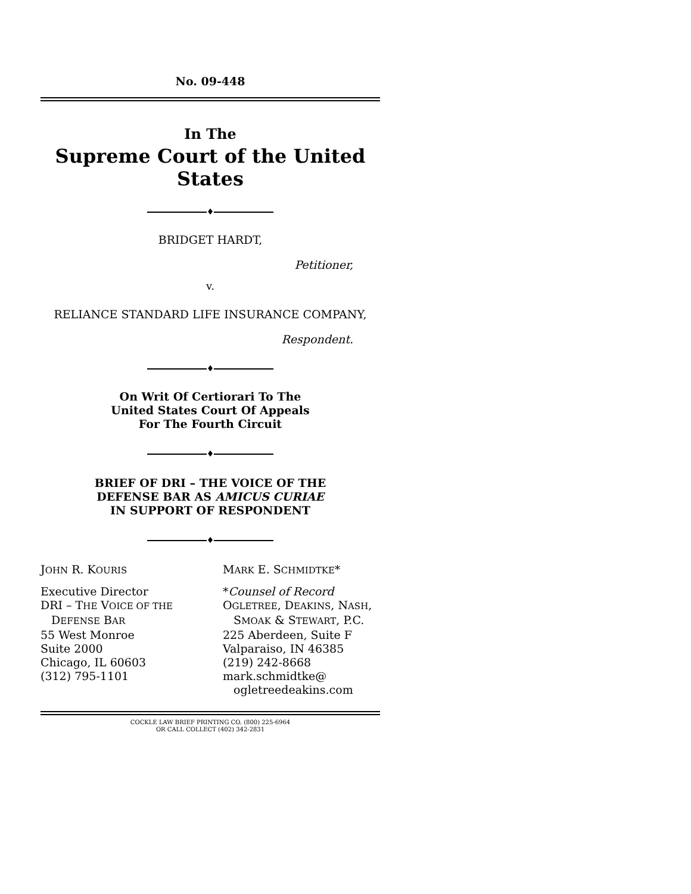No. 09-448
In The
Supreme Court of the United States
♦
BRIDGET HARDT,
Petitioner,
v.
RELIANCE STANDARD LIFE INSURANCE COMPANY,
Respondent.
♦
On Writ Of Certiorari To The
United States Court Of Appeals
For The Fourth Circuit
♦
BRIEF OF DRI – THE VOICE OF THE
DEFENSE BAR AS AMICUS CURIAE
IN SUPPORT OF RESPONDENT
♦
JOHN R. KOURIS
Executive Director
DRI – THE VOICE OF THE
DEFENSE BAR
55 West Monroe
Suite 2000
Chicago, IL 60603
(312) 795-1101
MARK E. SCHMIDTKE*
*Counsel of Record
OGLETREE, DEAKINS, NASH,
SMOAK & STEWART, P.C.
225 Aberdeen, Suite F
Valparaiso, IN 46385
(219) 242-8668
mark.schmidtke@
ogletreedeakins.com
COCKLE LAW BRIEF PRINTING CO. (800) 225-6964
OR CALL COLLECT (402) 342-2831